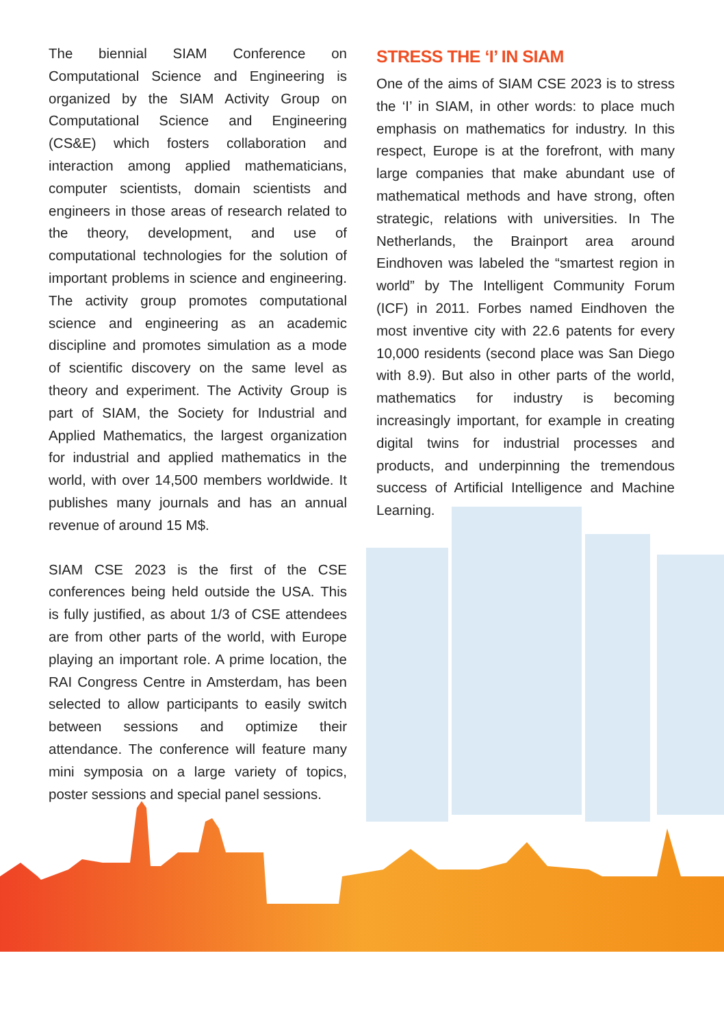The biennial SIAM Conference on Computational Science and Engineering is organized by the SIAM Activity Group on Computational Science and Engineering (CS&E) which fosters collaboration and interaction among applied mathematicians, computer scientists, domain scientists and engineers in those areas of research related to the theory, development, and use of computational technologies for the solution of important problems in science and engineering. The activity group promotes computational science and engineering as an academic discipline and promotes simulation as a mode of scientific discovery on the same level as theory and experiment. The Activity Group is part of SIAM, the Society for Industrial and Applied Mathematics, the largest organization for industrial and applied mathematics in the world, with over 14,500 members worldwide. It publishes many journals and has an annual revenue of around 15 M$.
SIAM CSE 2023 is the first of the CSE conferences being held outside the USA. This is fully justified, as about 1/3 of CSE attendees are from other parts of the world, with Europe playing an important role. A prime location, the RAI Congress Centre in Amsterdam, has been selected to allow participants to easily switch between sessions and optimize their attendance. The conference will feature many mini symposia on a large variety of topics, poster sessions and special panel sessions.
STRESS THE ‘I’ IN SIAM
One of the aims of SIAM CSE 2023 is to stress the ‘I’ in SIAM, in other words: to place much emphasis on mathematics for industry. In this respect, Europe is at the forefront, with many large companies that make abundant use of mathematical methods and have strong, often strategic, relations with universities. In The Netherlands, the Brainport area around Eindhoven was labeled the “smartest region in world” by The Intelligent Community Forum (ICF) in 2011. Forbes named Eindhoven the most inventive city with 22.6 patents for every 10,000 residents (second place was San Diego with 8.9). But also in other parts of the world, mathematics for industry is becoming increasingly important, for example in creating digital twins for industrial processes and products, and underpinning the tremendous success of Artificial Intelligence and Machine Learning.